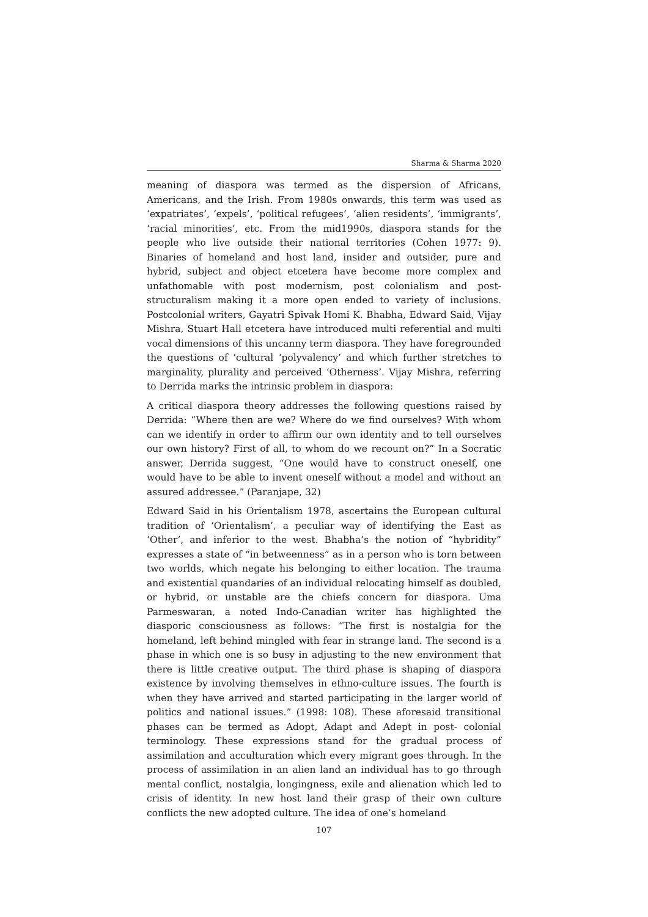Sharma & Sharma 2020
meaning of diaspora was termed as the dispersion of Africans, Americans, and the Irish. From 1980s onwards, this term was used as ‘expatriates’, ‘expels’, ‘political refugees’, ‘alien residents’, ‘immigrants’, ‘racial minorities’, etc. From the mid1990s, diaspora stands for the people who live outside their national territories (Cohen 1977: 9). Binaries of homeland and host land, insider and outsider, pure and hybrid, subject and object etcetera have become more complex and unfathomable with post modernism, post colonialism and post- structuralism making it a more open ended to variety of inclusions. Postcolonial writers, Gayatri Spivak Homi K. Bhabha, Edward Said, Vijay Mishra, Stuart Hall etcetera have introduced multi referential and multi vocal dimensions of this uncanny term diaspora. They have foregrounded the questions of ‘cultural ‘polyvalency’ and which further stretches to marginality, plurality and perceived ‘Otherness’. Vijay Mishra, referring to Derrida marks the intrinsic problem in diaspora:
A critical diaspora theory addresses the following questions raised by Derrida: “Where then are we? Where do we find ourselves? With whom can we identify in order to affirm our own identity and to tell ourselves our own history? First of all, to whom do we recount on?” In a Socratic answer, Derrida suggest, “One would have to construct oneself, one would have to be able to invent oneself without a model and without an assured addressee.” (Paranjape, 32)
Edward Said in his Orientalism 1978, ascertains the European cultural tradition of ‘Orientalism’, a peculiar way of identifying the East as ‘Other’, and inferior to the west. Bhabha’s the notion of “hybridity” expresses a state of “in betweenness” as in a person who is torn between two worlds, which negate his belonging to either location. The trauma and existential quandaries of an individual relocating himself as doubled, or hybrid, or unstable are the chiefs concern for diaspora. Uma Parmeswaran, a noted Indo-Canadian writer has highlighted the diasporic consciousness as follows: “The first is nostalgia for the homeland, left behind mingled with fear in strange land. The second is a phase in which one is so busy in adjusting to the new environment that there is little creative output. The third phase is shaping of diaspora existence by involving themselves in ethno-culture issues. The fourth is when they have arrived and started participating in the larger world of politics and national issues.” (1998: 108). These aforesaid transitional phases can be termed as Adopt, Adapt and Adept in post- colonial terminology. These expressions stand for the gradual process of assimilation and acculturation which every migrant goes through. In the process of assimilation in an alien land an individual has to go through mental conflict, nostalgia, longingness, exile and alienation which led to crisis of identity. In new host land their grasp of their own culture conflicts the new adopted culture. The idea of one’s homeland
107